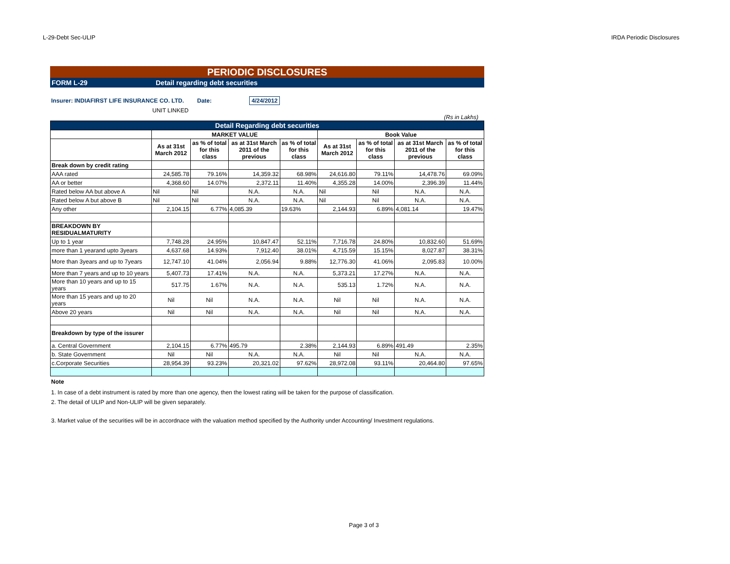L-29-Debt Sec-ULIP IRDA Periodic Disclosures
PERIODIC DISCLOSURES
FORM L-29 Detail regarding debt securities
Insurer: INDIAFIRST LIFE INSURANCE CO. LTD. Date: 4/24/2012
UNIT LINKED
(Rs in Lakhs)
| Detail Regarding debt securities | | | | | | | | |
| --- | --- | --- | --- | --- | --- | --- | --- | --- |
| | MARKET VALUE | | | | Book Value | | | |
| | As at 31st March 2012 | as % of total for this class | as at 31st March 2011 of the previous | as % of total for this class | As at 31st March 2012 | as % of total for this class | as at 31st March 2011 of the previous | as % of total for this class |
| Break down by credit rating | | | | | | | | |
| AAA rated | 24,585.78 | 79.16% | 14,359.32 | 68.98% | 24,616.80 | 79.11% | 14,478.76 | 69.09% |
| AA or better | 4,368.60 | 14.07% | 2,372.11 | 11.40% | 4,355.28 | 14.00% | 2,396.39 | 11.44% |
| Rated below AA but above A | Nil | Nil | N.A. | N.A. | Nil | Nil | N.A. | N.A. |
| Rated below A but above B | Nil | Nil | N.A. | N.A. | Nil | Nil | N.A. | N.A. |
| Any other | 2,104.15 | 6.77% | 4,085.39 | 19.63% | 2,144.93 | 6.89% | 4,081.14 | 19.47% |
| BREAKDOWN BY RESIDUALMATURITY | | | | | | | | |
| Up to 1 year | 7,748.28 | 24.95% | 10,847.47 | 52.11% | 7,716.78 | 24.80% | 10,832.60 | 51.69% |
| more than 1 yearand upto 3years | 4,637.68 | 14.93% | 7,912.40 | 38.01% | 4,715.59 | 15.15% | 8,027.87 | 38.31% |
| More than 3years and up to 7years | 12,747.10 | 41.04% | 2,056.94 | 9.88% | 12,776.30 | 41.06% | 2,095.83 | 10.00% |
| More than 7 years and up to 10 years | 5,407.73 | 17.41% | N.A. | N.A. | 5,373.21 | 17.27% | N.A. | N.A. |
| More than 10 years and up to 15 years | 517.75 | 1.67% | N.A. | N.A. | 535.13 | 1.72% | N.A. | N.A. |
| More than 15 years and up to 20 years | Nil | Nil | N.A. | N.A. | Nil | Nil | N.A. | N.A. |
| Above 20 years | Nil | Nil | N.A. | N.A. | Nil | Nil | N.A. | N.A. |
| Breakdown by type of the issurer | | | | | | | | |
| a. Central Government | 2,104.15 | 6.77% | 495.79 | 2.38% | 2,144.93 | 6.89% | 491.49 | 2.35% |
| b. State Government | Nil | Nil | N.A. | N.A. | Nil | Nil | N.A. | N.A. |
| c.Corporate Securities | 28,954.39 | 93.23% | 20,321.02 | 97.62% | 28,972.08 | 93.11% | 20,464.80 | 97.65% |
Note
1. In case of a debt instrument is rated by more than one agency, then the lowest rating will be taken for the purpose of classification.
2. The detail of ULIP and Non-ULIP will be given separately.
3. Market value of the securities will be in accordnace with the valuation method specified by the Authority under Accounting/ Investment regulations.
Page 3 of 3